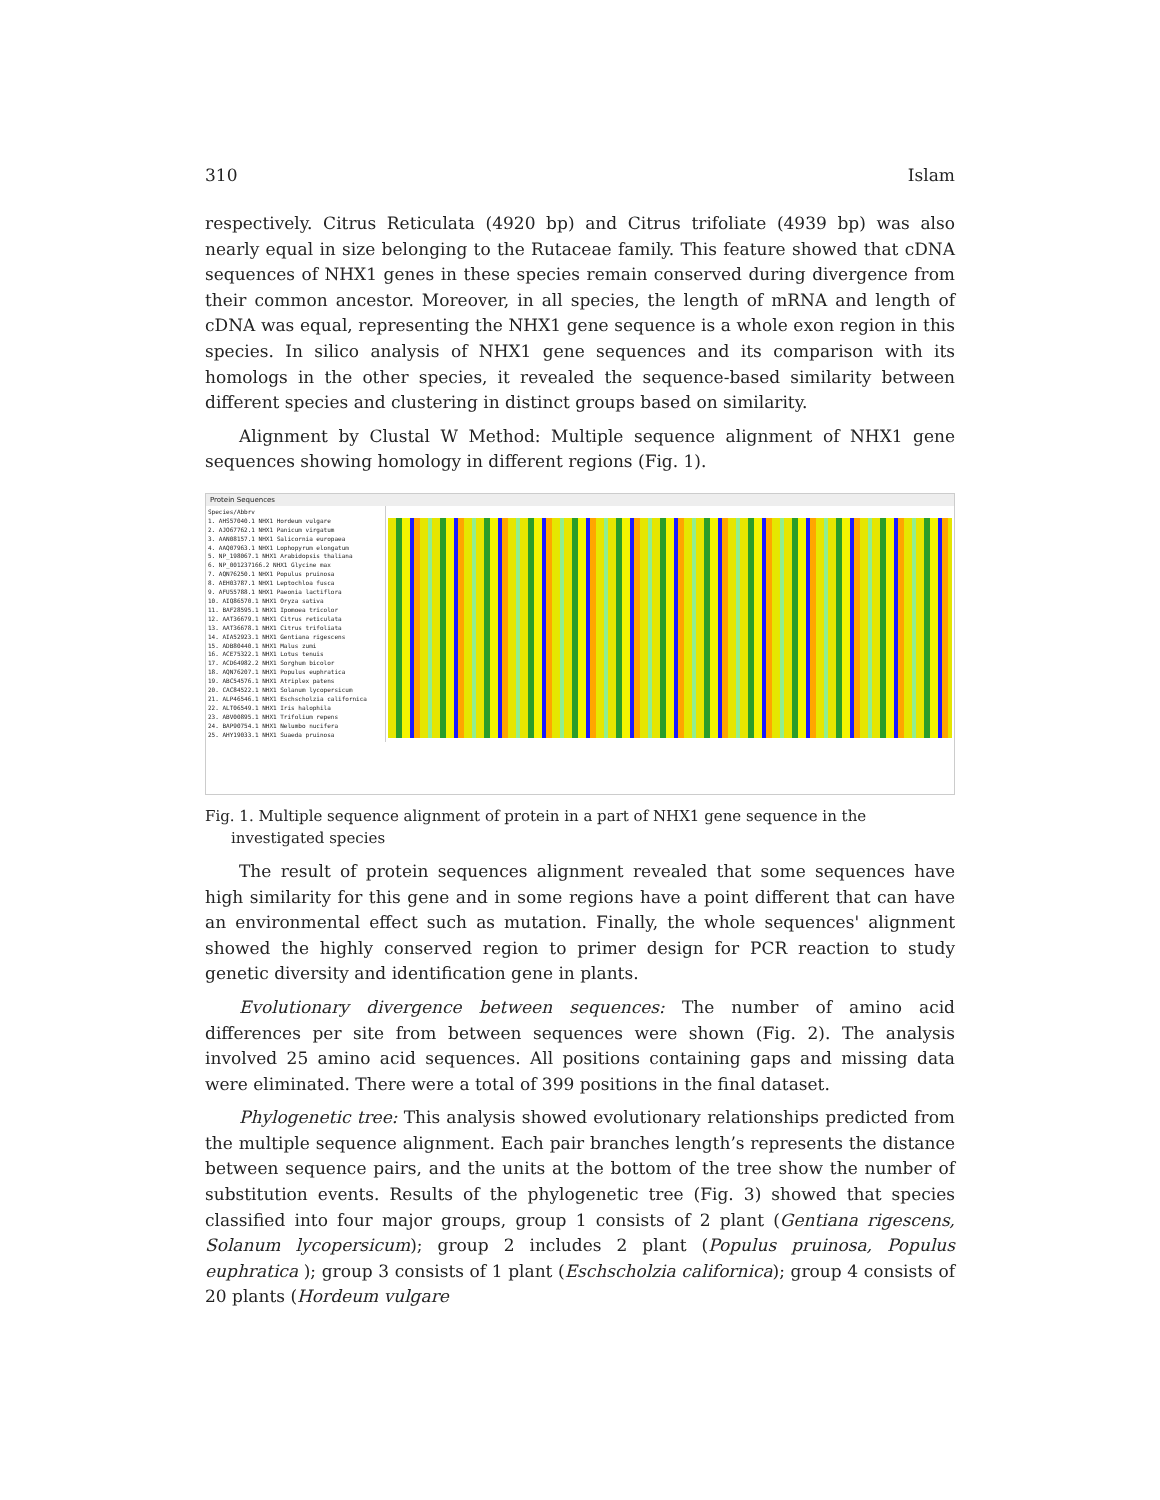310 Islam
respectively. Citrus Reticulata (4920 bp) and Citrus trifoliate (4939 bp) was also nearly equal in size belonging to the Rutaceae family. This feature showed that cDNA sequences of NHX1 genes in these species remain conserved during divergence from their common ancestor. Moreover, in all species, the length of mRNA and length of cDNA was equal, representing the NHX1 gene sequence is a whole exon region in this species. In silico analysis of NHX1 gene sequences and its comparison with its homologs in the other species, it revealed the sequence-based similarity between different species and clustering in distinct groups based on similarity.
Alignment by Clustal W Method: Multiple sequence alignment of NHX1 gene sequences showing homology in different regions (Fig. 1).
Protein Sequences
Species/Abbrv
1. AHS57040.1 NHX1 Hordeum vulgare
2. AJO67762.1 NHX1 Panicum virgatum
3. AAN08157.1 NHX1 Salicornia europaea
4. AAQ07963.1 NHX1 Lophopyrum elongatum
5. NP_198067.1 NHX1 Arabidopsis thaliana
6. NP_001237166.2 NHX1 Glycine max
7. AQN76250.1 NHX1 Populus pruinosa
8. AEH03787.1 NHX1 Leptochloa fusca
9. AFU55788.1 NHX1 Paeonia lactiflora
10. AIQ86570.1 NHX1 Oryza sativa
11. BAF28595.1 NHX1 Ipomoea tricolor
12. AAT36679.1 NHX1 Citrus reticulata
13. AAT36678.1 NHX1 Citrus trifoliata
14. AIA52923.1 NHX1 Gentiana rigescens
15. ADB80440.1 NHX1 Malus zumi
16. ACE75322.1 NHX1 Lotus tenuis
17. ACD64982.2 NHX1 Sorghum bicolor
18. AQN76207.1 NHX1 Populus euphratica
19. ABC54576.1 NHX1 Atriplex patens
20. CAC84522.1 NHX1 Solanum lycopersicum
21. ALP46546.1 NHX1 Eschscholzia californica
22. ALT06549.1 NHX1 Iris halophila
23. ABV00895.1 NHX1 Trifolium repens
24. BAP90754.1 NHX1 Nelumbo nucifera
25. AHY19033.1 NHX1 Suaeda pruinosa
Fig. 1. Multiple sequence alignment of protein in a part of NHX1 gene sequence in the investigated species
The result of protein sequences alignment revealed that some sequences have high similarity for this gene and in some regions have a point different that can have an environmental effect such as mutation. Finally, the whole sequences' alignment showed the highly conserved region to primer design for PCR reaction to study genetic diversity and identification gene in plants.
Evolutionary divergence between sequences: The number of amino acid differences per site from between sequences were shown (Fig. 2). The analysis involved 25 amino acid sequences. All positions containing gaps and missing data were eliminated. There were a total of 399 positions in the final dataset.
Phylogenetic tree: This analysis showed evolutionary relationships predicted from the multiple sequence alignment. Each pair branches length’s represents the distance between sequence pairs, and the units at the bottom of the tree show the number of substitution events. Results of the phylogenetic tree (Fig. 3) showed that species classified into four major groups, group 1 consists of 2 plant (Gentiana rigescens, Solanum lycopersicum); group 2 includes 2 plant (Populus pruinosa, Populus euphratica ); group 3 consists of 1 plant (Eschscholzia californica); group 4 consists of 20 plants (Hordeum vulgare